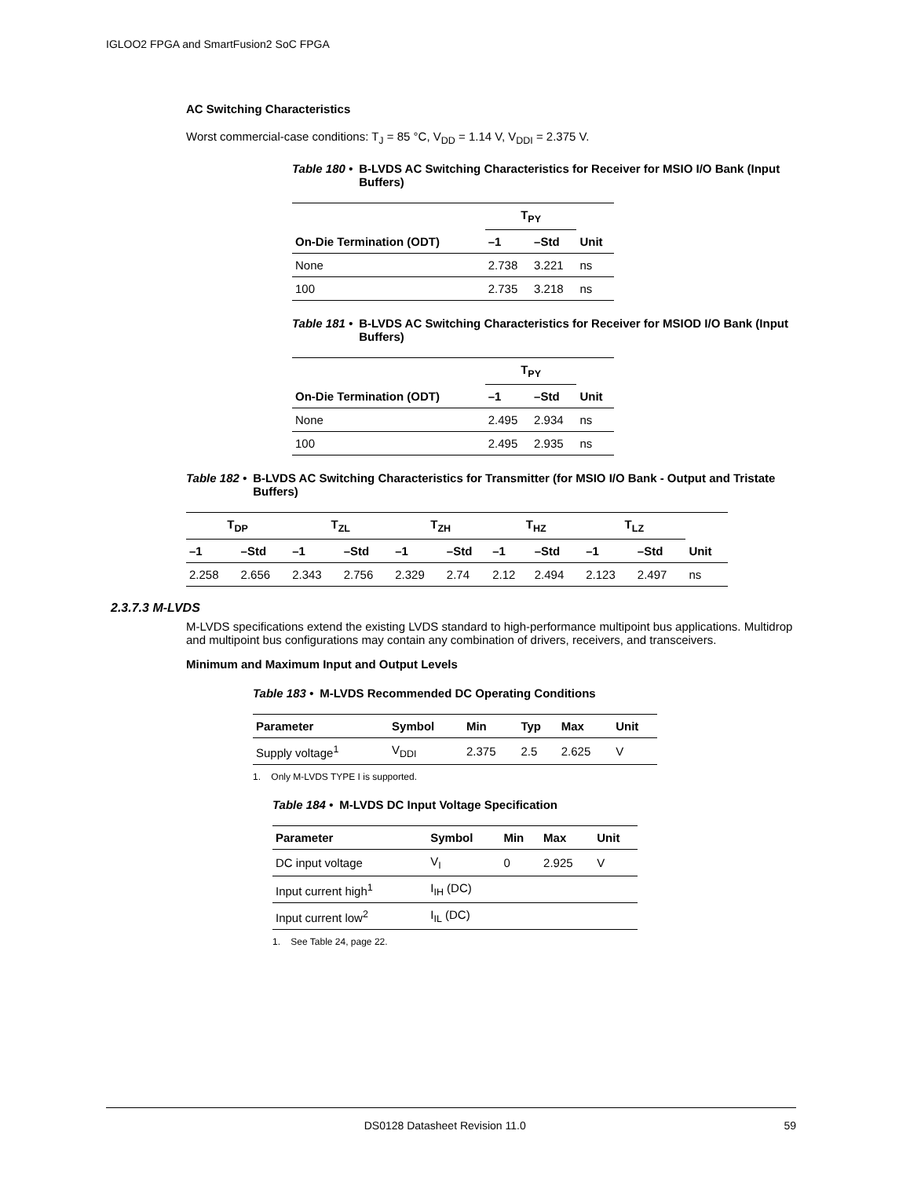IGLOO2 FPGA and SmartFusion2 SoC FPGA
AC Switching Characteristics
Worst commercial-case conditions: T<sub>J</sub> = 85 °C, V<sub>DD</sub> = 1.14 V, V<sub>DDI</sub> = 2.375 V.
Table 180 • B-LVDS AC Switching Characteristics for Receiver for MSIO I/O Bank (Input Buffers)
| | T<sub>PY</sub> | | |
| --- | --- | --- | --- |
| On-Die Termination (ODT) | –1 | –Std | Unit |
| None | 2.738 | 3.221 | ns |
| 100 | 2.735 | 3.218 | ns |
Table 181 • B-LVDS AC Switching Characteristics for Receiver for MSIOD I/O Bank (Input Buffers)
| | T<sub>PY</sub> | | |
| --- | --- | --- | --- |
| On-Die Termination (ODT) | –1 | –Std | Unit |
| None | 2.495 | 2.934 | ns |
| 100 | 2.495 | 2.935 | ns |
Table 182 • B-LVDS AC Switching Characteristics for Transmitter (for MSIO I/O Bank - Output and Tristate Buffers)
| T<sub>DP</sub> | | T<sub>ZL</sub> | | T<sub>ZH</sub> | | T<sub>HZ</sub> | | T<sub>LZ</sub> | | |
| --- | --- | --- | --- | --- | --- | --- | --- | --- | --- | --- |
| –1 | –Std | –1 | –Std | –1 | –Std | –1 | –Std | –1 | –Std | Unit |
| 2.258 | 2.656 | 2.343 | 2.756 | 2.329 | 2.74 | 2.12 | 2.494 | 2.123 | 2.497 | ns |
2.3.7.3 M-LVDS
M-LVDS specifications extend the existing LVDS standard to high-performance multipoint bus applications. Multidrop and multipoint bus configurations may contain any combination of drivers, receivers, and transceivers.
Minimum and Maximum Input and Output Levels
Table 183 • M-LVDS Recommended DC Operating Conditions
| Parameter | Symbol | Min | Typ | Max | Unit |
| --- | --- | --- | --- | --- | --- |
| Supply voltage<sup>1</sup> | V<sub>DDI</sub> | 2.375 | 2.5 | 2.625 | V |
1. Only M-LVDS TYPE I is supported.
Table 184 • M-LVDS DC Input Voltage Specification
| Parameter | Symbol | Min | Max | Unit |
| --- | --- | --- | --- | --- |
| DC input voltage | V<sub>I</sub> | 0 | 2.925 | V |
| Input current high<sup>1</sup> | I<sub>IH</sub> (DC) | | | |
| Input current low<sup>2</sup> | I<sub>IL</sub> (DC) | | | |
1. See Table 24, page 22.
DS0128 Datasheet Revision 11.0 59